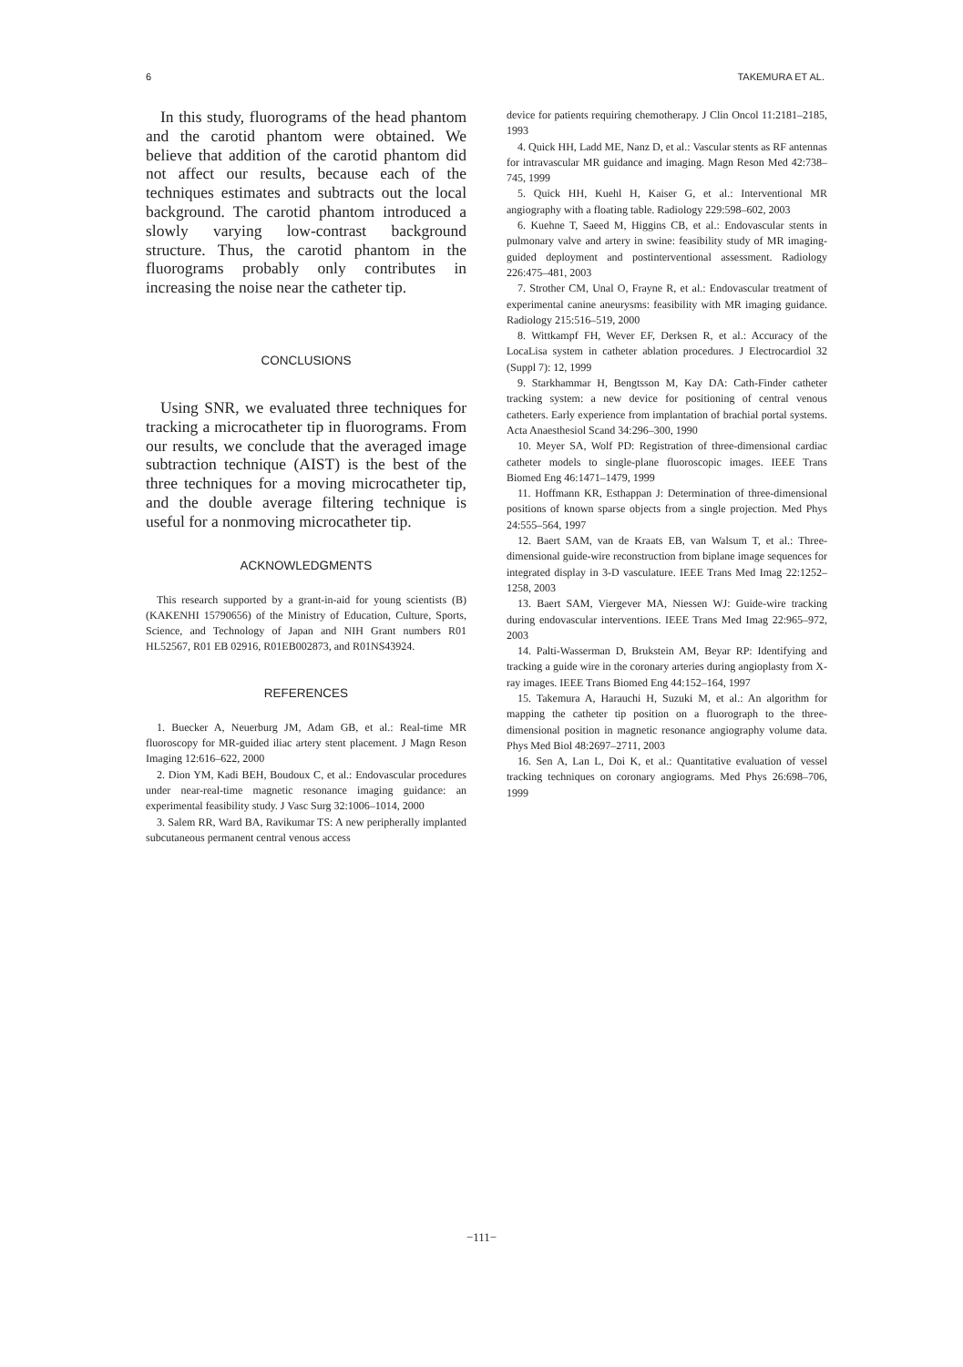6 TAKEMURA ET AL.
In this study, fluorograms of the head phantom and the carotid phantom were obtained. We believe that addition of the carotid phantom did not affect our results, because each of the techniques estimates and subtracts out the local background. The carotid phantom introduced a slowly varying low-contrast background structure. Thus, the carotid phantom in the fluorograms probably only contributes in increasing the noise near the catheter tip.
CONCLUSIONS
Using SNR, we evaluated three techniques for tracking a microcatheter tip in fluorograms. From our results, we conclude that the averaged image subtraction technique (AIST) is the best of the three techniques for a moving microcatheter tip, and the double average filtering technique is useful for a nonmoving microcatheter tip.
ACKNOWLEDGMENTS
This research supported by a grant-in-aid for young scientists (B) (KAKENHI 15790656) of the Ministry of Education, Culture, Sports, Science, and Technology of Japan and NIH Grant numbers R01 HL52567, R01 EB 02916, R01EB002873, and R01NS43924.
REFERENCES
1. Buecker A, Neuerburg JM, Adam GB, et al.: Real-time MR fluoroscopy for MR-guided iliac artery stent placement. J Magn Reson Imaging 12:616–622, 2000
2. Dion YM, Kadi BEH, Boudoux C, et al.: Endovascular procedures under near-real-time magnetic resonance imaging guidance: an experimental feasibility study. J Vasc Surg 32:1006–1014, 2000
3. Salem RR, Ward BA, Ravikumar TS: A new peripherally implanted subcutaneous permanent central venous access
device for patients requiring chemotherapy. J Clin Oncol 11:2181–2185, 1993
4. Quick HH, Ladd ME, Nanz D, et al.: Vascular stents as RF antennas for intravascular MR guidance and imaging. Magn Reson Med 42:738–745, 1999
5. Quick HH, Kuehl H, Kaiser G, et al.: Interventional MR angiography with a floating table. Radiology 229:598–602, 2003
6. Kuehne T, Saeed M, Higgins CB, et al.: Endovascular stents in pulmonary valve and artery in swine: feasibility study of MR imaging-guided deployment and postinterventional assessment. Radiology 226:475–481, 2003
7. Strother CM, Unal O, Frayne R, et al.: Endovascular treatment of experimental canine aneurysms: feasibility with MR imaging guidance. Radiology 215:516–519, 2000
8. Wittkampf FH, Wever EF, Derksen R, et al.: Accuracy of the LocaLisa system in catheter ablation procedures. J Electrocardiol 32 (Suppl 7): 12, 1999
9. Starkhammar H, Bengtsson M, Kay DA: Cath-Finder catheter tracking system: a new device for positioning of central venous catheters. Early experience from implantation of brachial portal systems. Acta Anaesthesiol Scand 34:296–300, 1990
10. Meyer SA, Wolf PD: Registration of three-dimensional cardiac catheter models to single-plane fluoroscopic images. IEEE Trans Biomed Eng 46:1471–1479, 1999
11. Hoffmann KR, Esthappan J: Determination of three-dimensional positions of known sparse objects from a single projection. Med Phys 24:555–564, 1997
12. Baert SAM, van de Kraats EB, van Walsum T, et al.: Three-dimensional guide-wire reconstruction from biplane image sequences for integrated display in 3-D vasculature. IEEE Trans Med Imag 22:1252–1258, 2003
13. Baert SAM, Viergever MA, Niessen WJ: Guide-wire tracking during endovascular interventions. IEEE Trans Med Imag 22:965–972, 2003
14. Palti-Wasserman D, Brukstein AM, Beyar RP: Identifying and tracking a guide wire in the coronary arteries during angioplasty from X-ray images. IEEE Trans Biomed Eng 44:152–164, 1997
15. Takemura A, Harauchi H, Suzuki M, et al.: An algorithm for mapping the catheter tip position on a fluorograph to the three-dimensional position in magnetic resonance angiography volume data. Phys Med Biol 48:2697–2711, 2003
16. Sen A, Lan L, Doi K, et al.: Quantitative evaluation of vessel tracking techniques on coronary angiograms. Med Phys 26:698–706, 1999
−111−